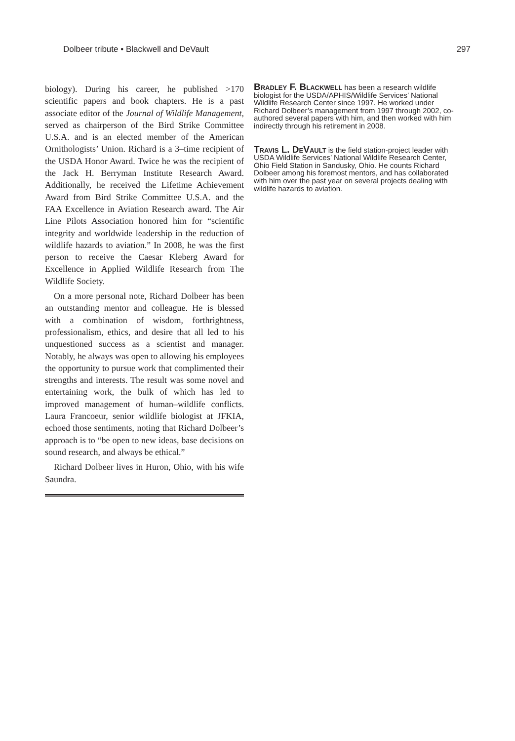Dolbeer tribute • Blackwell and DeVault 297
biology). During his career, he published >170 scientific papers and book chapters. He is a past associate editor of the Journal of Wildlife Management, served as chairperson of the Bird Strike Committee U.S.A. and is an elected member of the American Ornithologists’ Union. Richard is a 3–time recipient of the USDA Honor Award. Twice he was the recipient of the Jack H. Berryman Institute Research Award. Additionally, he received the Lifetime Achievement Award from Bird Strike Committee U.S.A. and the FAA Excellence in Aviation Research award. The Air Line Pilots Association honored him for “scientific integrity and worldwide leadership in the reduction of wildlife hazards to aviation.” In 2008, he was the first person to receive the Caesar Kleberg Award for Excellence in Applied Wildlife Research from The Wildlife Society.
On a more personal note, Richard Dolbeer has been an outstanding mentor and colleague. He is blessed with a combination of wisdom, forthrightness, professionalism, ethics, and desire that all led to his unquestioned success as a scientist and manager. Notably, he always was open to allowing his employees the opportunity to pursue work that complimented their strengths and interests. The result was some novel and entertaining work, the bulk of which has led to improved management of human–wildlife conflicts. Laura Francoeur, senior wildlife biologist at JFKIA, echoed those sentiments, noting that Richard Dolbeer’s approach is to “be open to new ideas, base decisions on sound research, and always be ethical.”
Richard Dolbeer lives in Huron, Ohio, with his wife Saundra.
Bradley F. Blackwell has been a research wildlife biologist for the USDA/APHIS/Wildlife Services’ National Wildlife Research Center since 1997. He worked under Richard Dolbeer’s management from 1997 through 2002, co-authored several papers with him, and then worked with him indirectly through his retirement in 2008.
Travis L. DeVault is the field station-project leader with USDA Wildlife Services’ National Wildlife Research Center, Ohio Field Station in Sandusky, Ohio. He counts Richard Dolbeer among his foremost mentors, and has collaborated with him over the past year on several projects dealing with wildlife hazards to aviation.